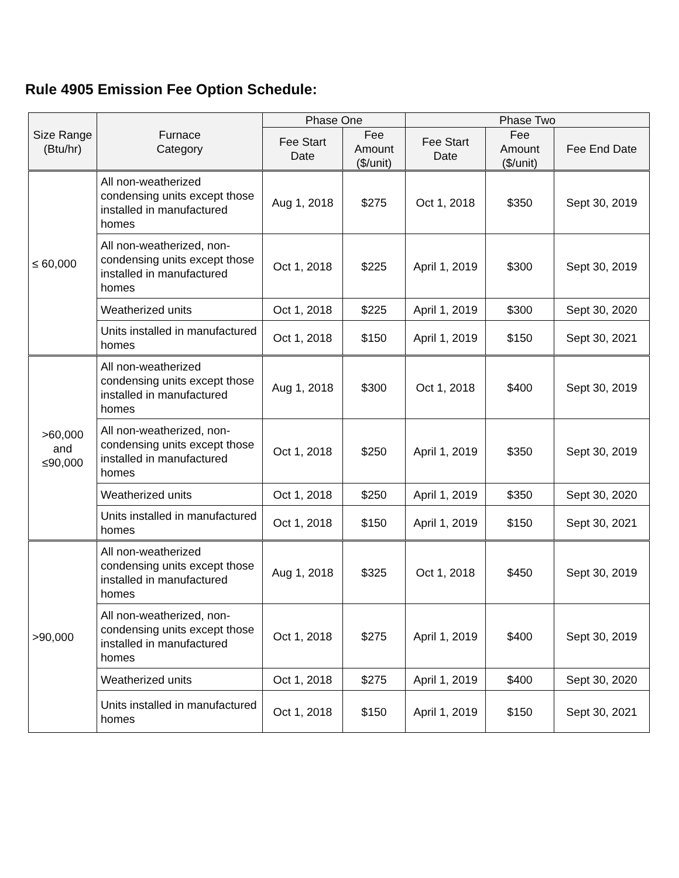Rule 4905 Emission Fee Option Schedule:
| Size Range (Btu/hr) | Furnace Category | Phase One | | Phase Two | | |
| --- | --- | --- | --- | --- | --- | --- |
| | | Fee Start Date | Fee Amount ($/unit) | Fee Start Date | Fee Amount ($/unit) | Fee End Date |
| ≤ 60,000 | All non-weatherized condensing units except those installed in manufactured homes | Aug 1, 2018 | $275 | Oct 1, 2018 | $350 | Sept 30, 2019 |
| | All non-weatherized, non-condensing units except those installed in manufactured homes | Oct 1, 2018 | $225 | April 1, 2019 | $300 | Sept 30, 2019 |
| | Weatherized units | Oct 1, 2018 | $225 | April 1, 2019 | $300 | Sept 30, 2020 |
| | Units installed in manufactured homes | Oct 1, 2018 | $150 | April 1, 2019 | $150 | Sept 30, 2021 |
| >60,000 and ≤90,000 | All non-weatherized condensing units except those installed in manufactured homes | Aug 1, 2018 | $300 | Oct 1, 2018 | $400 | Sept 30, 2019 |
| | All non-weatherized, non-condensing units except those installed in manufactured homes | Oct 1, 2018 | $250 | April 1, 2019 | $350 | Sept 30, 2019 |
| | Weatherized units | Oct 1, 2018 | $250 | April 1, 2019 | $350 | Sept 30, 2020 |
| | Units installed in manufactured homes | Oct 1, 2018 | $150 | April 1, 2019 | $150 | Sept 30, 2021 |
| >90,000 | All non-weatherized condensing units except those installed in manufactured homes | Aug 1, 2018 | $325 | Oct 1, 2018 | $450 | Sept 30, 2019 |
| | All non-weatherized, non-condensing units except those installed in manufactured homes | Oct 1, 2018 | $275 | April 1, 2019 | $400 | Sept 30, 2019 |
| | Weatherized units | Oct 1, 2018 | $275 | April 1, 2019 | $400 | Sept 30, 2020 |
| | Units installed in manufactured homes | Oct 1, 2018 | $150 | April 1, 2019 | $150 | Sept 30, 2021 |